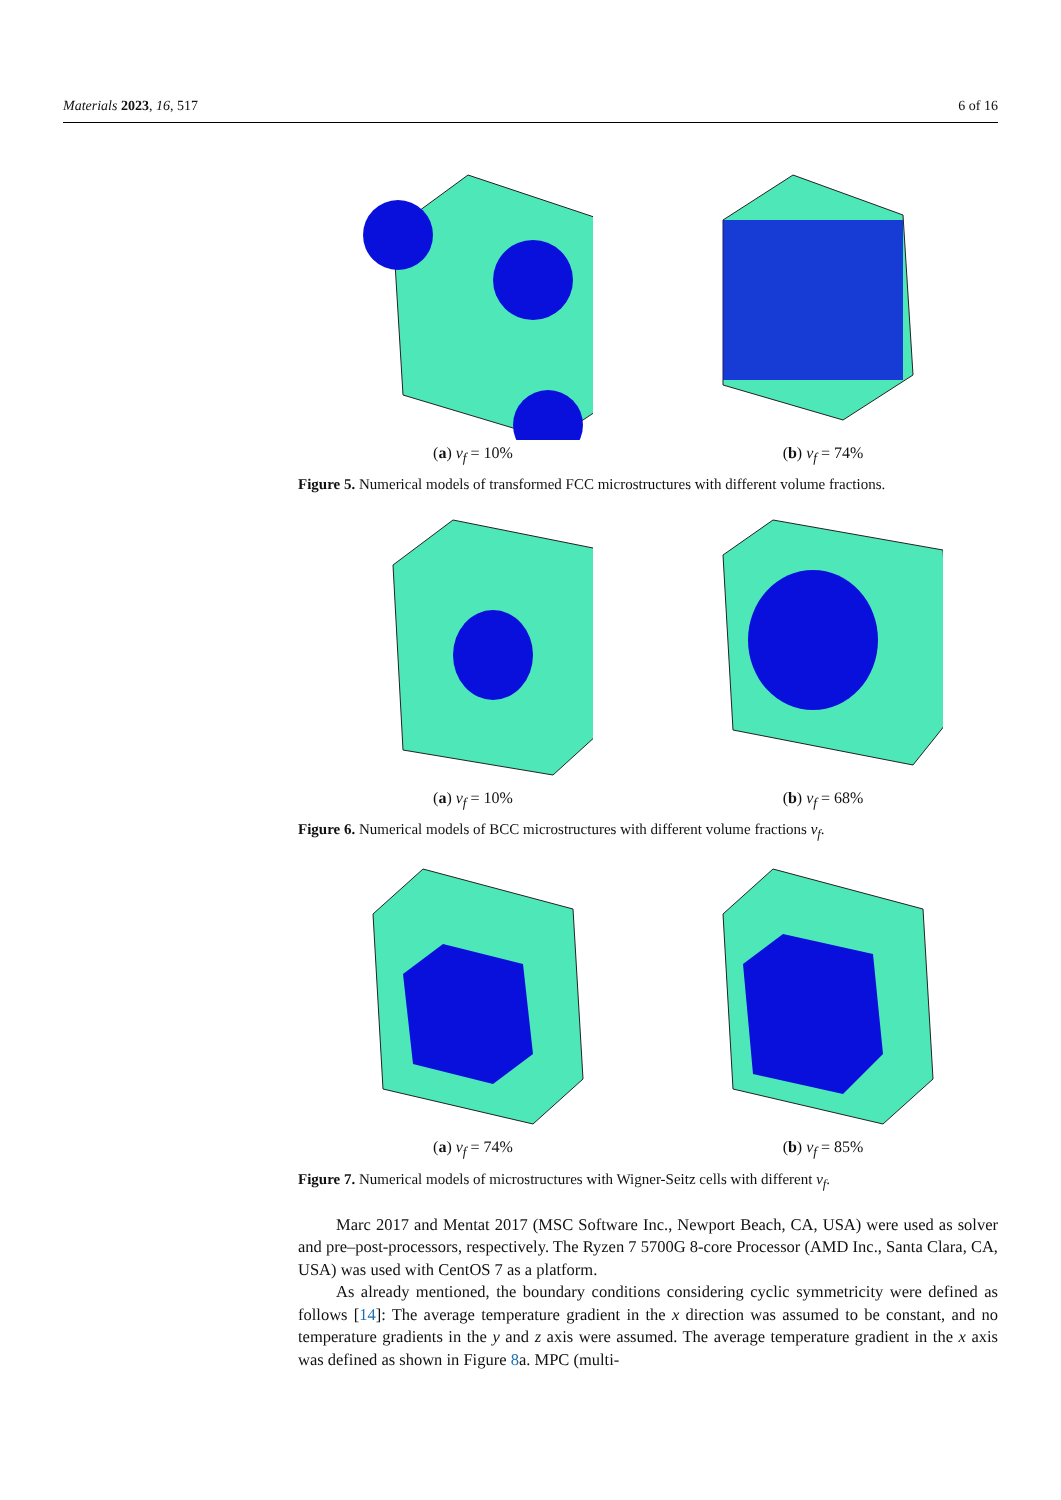Materials 2023, 16, 517 6 of 16
(a) v<sub>f</sub> = 10% (b) v<sub>f</sub> = 74%
Figure 5. Numerical models of transformed FCC microstructures with different volume fractions.
(a) v<sub>f</sub> = 10% (b) v<sub>f</sub> = 68%
Figure 6. Numerical models of BCC microstructures with different volume fractions v<sub>f</sub>.
(a) v<sub>f</sub> = 74% (b) v<sub>f</sub> = 85%
Figure 7. Numerical models of microstructures with Wigner-Seitz cells with different v<sub>f</sub>.
Marc 2017 and Mentat 2017 (MSC Software Inc., Newport Beach, CA, USA) were used as solver and pre–post-processors, respectively. The Ryzen 7 5700G 8-core Processor (AMD Inc., Santa Clara, CA, USA) was used with CentOS 7 as a platform.
As already mentioned, the boundary conditions considering cyclic symmetricity were defined as follows [14]: The average temperature gradient in the x direction was assumed to be constant, and no temperature gradients in the y and z axis were assumed. The average temperature gradient in the x axis was defined as shown in Figure 8a. MPC (multi-